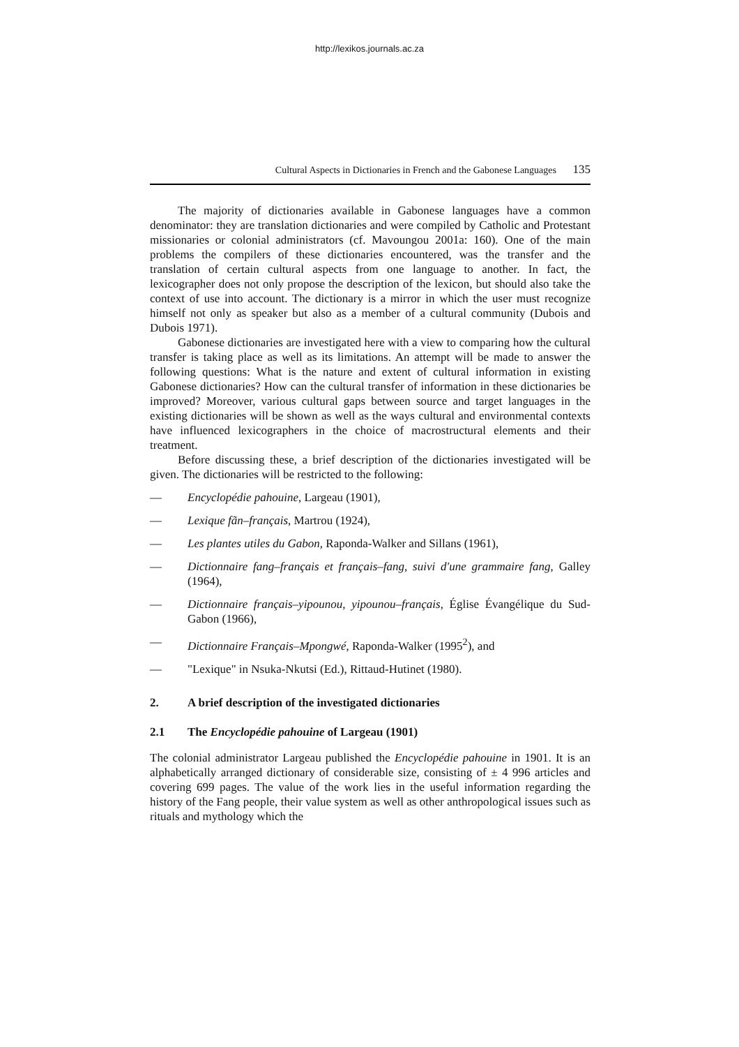http://lexikos.journals.ac.za
Cultural Aspects in Dictionaries in French and the Gabonese Languages 135
The majority of dictionaries available in Gabonese languages have a common denominator: they are translation dictionaries and were compiled by Catholic and Protestant missionaries or colonial administrators (cf. Mavoungou 2001a: 160). One of the main problems the compilers of these dictionaries encountered, was the transfer and the translation of certain cultural aspects from one language to another. In fact, the lexicographer does not only propose the description of the lexicon, but should also take the context of use into account. The dictionary is a mirror in which the user must recognize himself not only as speaker but also as a member of a cultural community (Dubois and Dubois 1971).
Gabonese dictionaries are investigated here with a view to comparing how the cultural transfer is taking place as well as its limitations. An attempt will be made to answer the following questions: What is the nature and extent of cultural information in existing Gabonese dictionaries? How can the cultural transfer of information in these dictionaries be improved? Moreover, various cultural gaps between source and target languages in the existing dictionaries will be shown as well as the ways cultural and environmental contexts have influenced lexicographers in the choice of macrostructural elements and their treatment.
Before discussing these, a brief description of the dictionaries investigated will be given. The dictionaries will be restricted to the following:
— Encyclopédie pahouine, Largeau (1901),
— Lexique fãn–français, Martrou (1924),
— Les plantes utiles du Gabon, Raponda-Walker and Sillans (1961),
— Dictionnaire fang–français et français–fang, suivi d'une grammaire fang, Galley (1964),
— Dictionnaire français–yipounou, yipounou–français, Église Évangélique du Sud-Gabon (1966),
— Dictionnaire Français–Mpongwé, Raponda-Walker (1995<sup>2</sup>), and
— "Lexique" in Nsuka-Nkutsi (Ed.), Rittaud-Hutinet (1980).
2. A brief description of the investigated dictionaries
2.1 The Encyclopédie pahouine of Largeau (1901)
The colonial administrator Largeau published the Encyclopédie pahouine in 1901. It is an alphabetically arranged dictionary of considerable size, consisting of ± 4 996 articles and covering 699 pages. The value of the work lies in the useful information regarding the history of the Fang people, their value system as well as other anthropological issues such as rituals and mythology which the